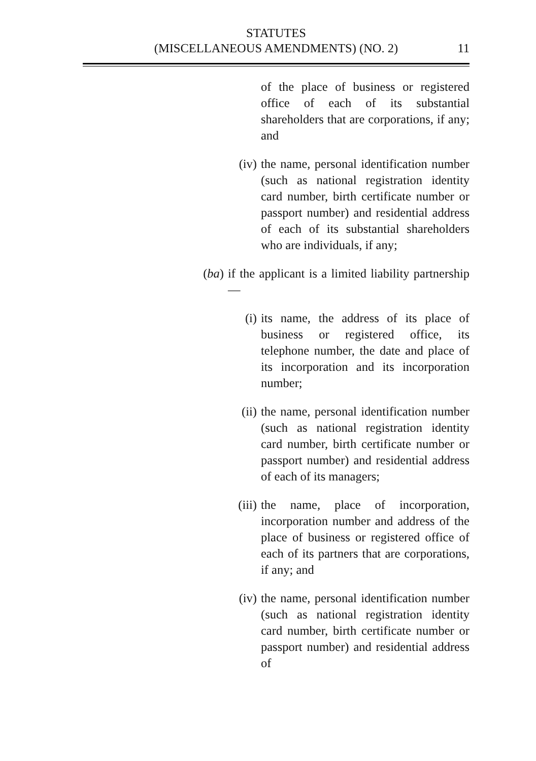STATUTES
(MISCELLANEOUS AMENDMENTS) (NO. 2)
11
of the place of business or registered office of each of its substantial shareholders that are corporations, if any; and
(iv) the name, personal identification number (such as national registration identity card number, birth certificate number or passport number) and residential address of each of its substantial shareholders who are individuals, if any;
(ba) if the applicant is a limited liability partnership —
(i) its name, the address of its place of business or registered office, its telephone number, the date and place of its incorporation and its incorporation number;
(ii) the name, personal identification number (such as national registration identity card number, birth certificate number or passport number) and residential address of each of its managers;
(iii) the name, place of incorporation, incorporation number and address of the place of business or registered office of each of its partners that are corporations, if any; and
(iv) the name, personal identification number (such as national registration identity card number, birth certificate number or passport number) and residential address of